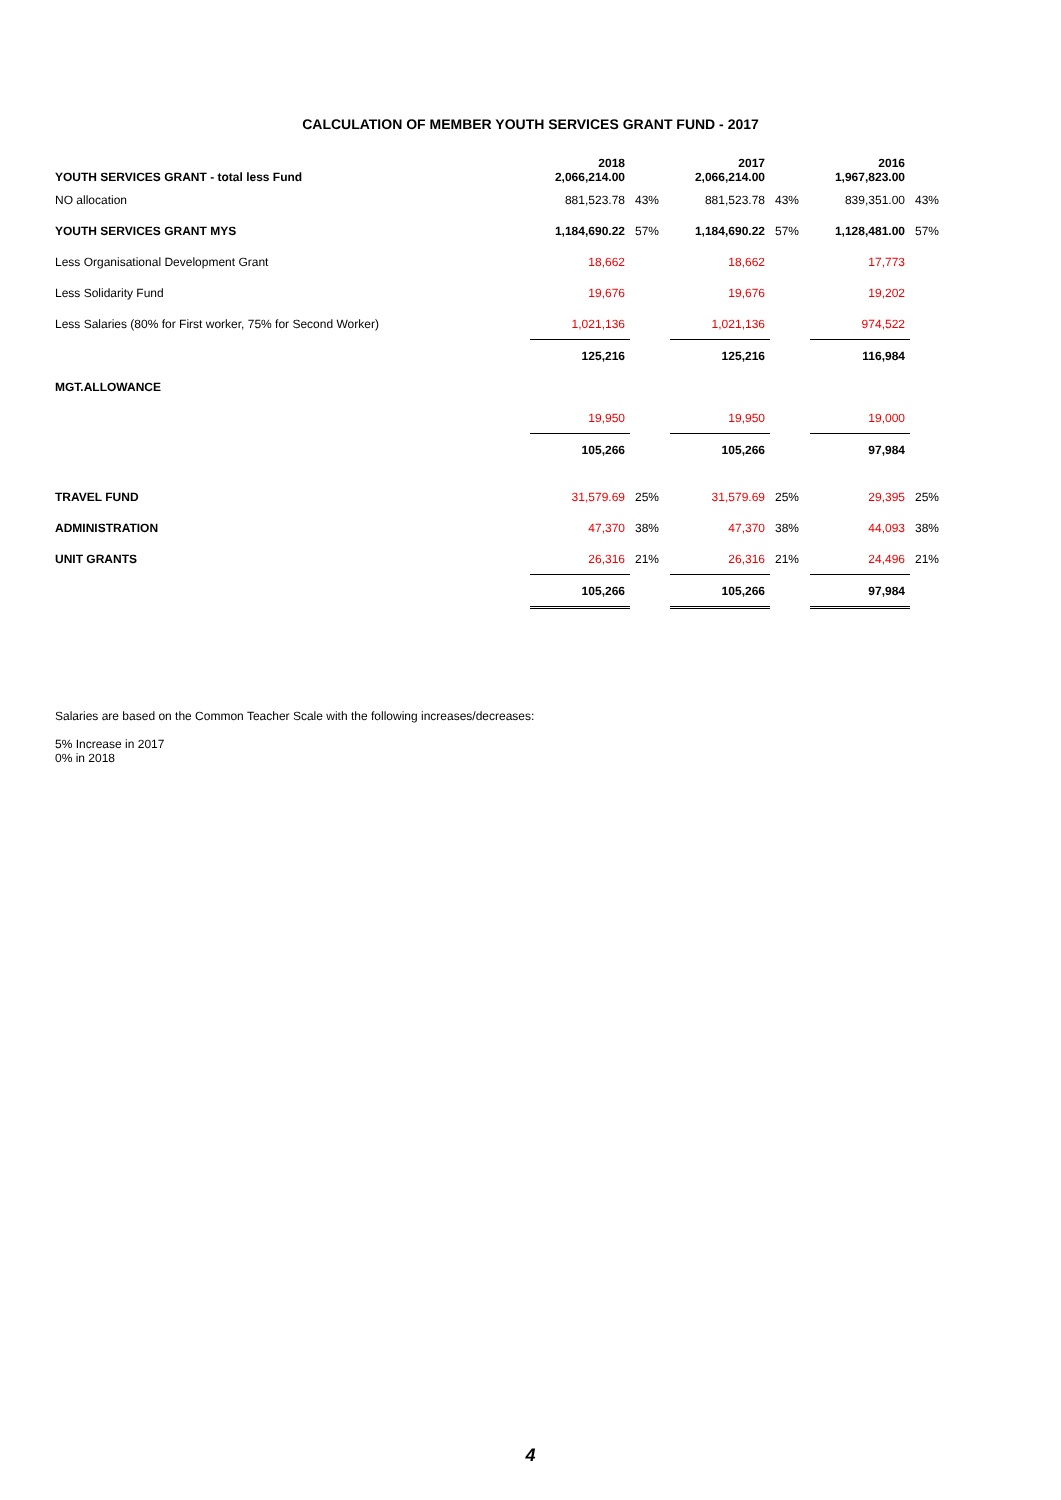CALCULATION OF MEMBER YOUTH SERVICES GRANT FUND - 2017
| YOUTH SERVICES GRANT - total less Fund | 2018 2,066,214.00 | | 2017 2,066,214.00 | | 2016 1,967,823.00 | |
| --- | --- | --- | --- | --- | --- | --- |
| NO allocation | 881,523.78 | 43% | 881,523.78 | 43% | 839,351.00 | 43% |
| YOUTH SERVICES GRANT MYS | 1,184,690.22 | 57% | 1,184,690.22 | 57% | 1,128,481.00 | 57% |
| Less Organisational Development Grant | 18,662 | | 18,662 | | 17,773 | |
| Less Solidarity Fund | 19,676 | | 19,676 | | 19,202 | |
| Less Salaries (80% for First worker, 75% for Second Worker) | 1,021,136 | | 1,021,136 | | 974,522 | |
| | 125,216 | | 125,216 | | 116,984 | |
| MGT.ALLOWANCE | | | | | | |
| | 19,950 | | 19,950 | | 19,000 | |
| | 105,266 | | 105,266 | | 97,984 | |
| TRAVEL FUND | 31,579.69 | 25% | 31,579.69 | 25% | 29,395 | 25% |
| ADMINISTRATION | 47,370 | 38% | 47,370 | 38% | 44,093 | 38% |
| UNIT GRANTS | 26,316 | 21% | 26,316 | 21% | 24,496 | 21% |
| | 105,266 | | 105,266 | | 97,984 | |
Salaries are based on the Common Teacher Scale with the following increases/decreases:
5% Increase in 2017
0% in 2018
4